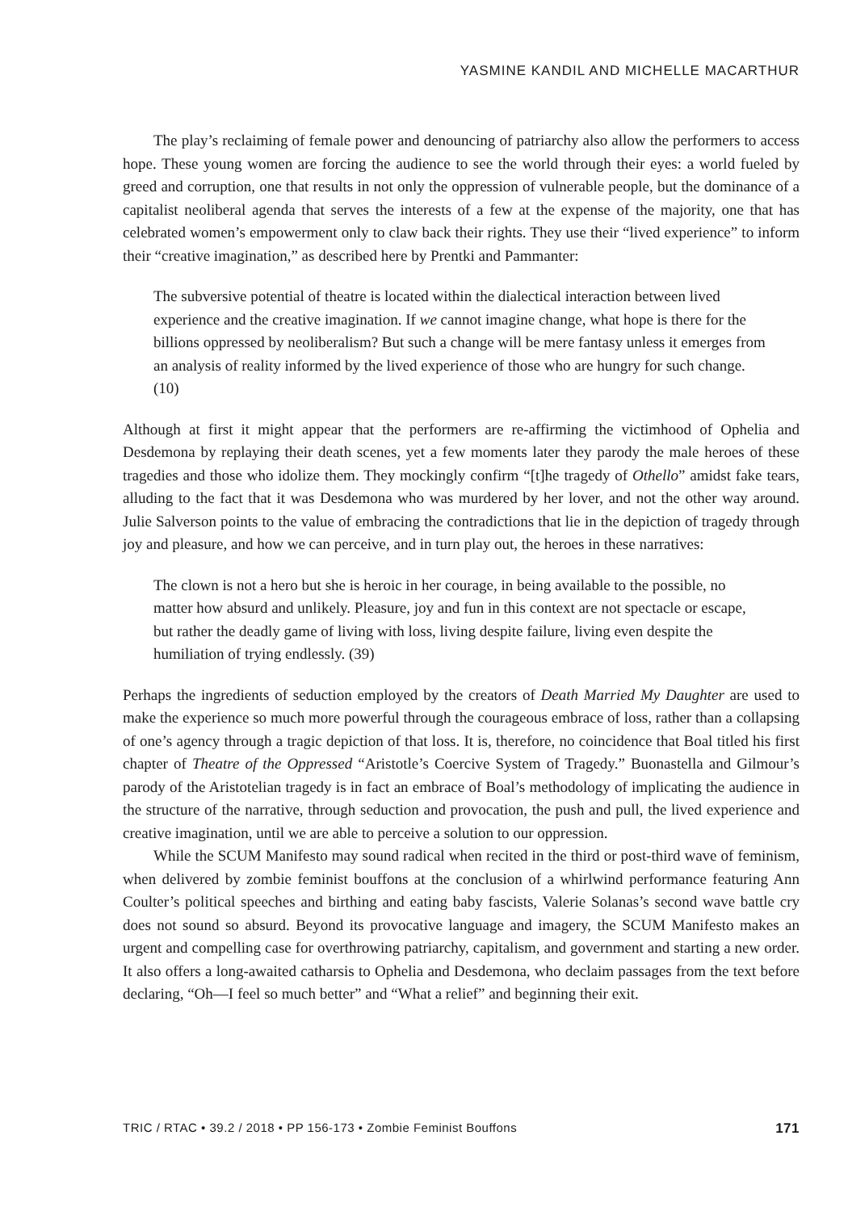YASMINE KANDIL AND MICHELLE MACARTHUR
The play’s reclaiming of female power and denouncing of patriarchy also allow the performers to access hope. These young women are forcing the audience to see the world through their eyes: a world fueled by greed and corruption, one that results in not only the oppression of vulnerable people, but the dominance of a capitalist neoliberal agenda that serves the interests of a few at the expense of the majority, one that has celebrated women’s empowerment only to claw back their rights. They use their “lived experience” to inform their “creative imagination,” as described here by Prentki and Pammanter:
The subversive potential of theatre is located within the dialectical interaction between lived experience and the creative imagination. If we cannot imagine change, what hope is there for the billions oppressed by neoliberalism? But such a change will be mere fantasy unless it emerges from an analysis of reality informed by the lived experience of those who are hungry for such change. (10)
Although at first it might appear that the performers are re-affirming the victimhood of Ophelia and Desdemona by replaying their death scenes, yet a few moments later they parody the male heroes of these tragedies and those who idolize them. They mockingly confirm “[t]he tragedy of Othello” amidst fake tears, alluding to the fact that it was Desdemona who was murdered by her lover, and not the other way around. Julie Salverson points to the value of embracing the contradictions that lie in the depiction of tragedy through joy and pleasure, and how we can perceive, and in turn play out, the heroes in these narratives:
The clown is not a hero but she is heroic in her courage, in being available to the possible, no matter how absurd and unlikely. Pleasure, joy and fun in this context are not spectacle or escape, but rather the deadly game of living with loss, living despite failure, living even despite the humiliation of trying endlessly. (39)
Perhaps the ingredients of seduction employed by the creators of Death Married My Daughter are used to make the experience so much more powerful through the courageous embrace of loss, rather than a collapsing of one’s agency through a tragic depiction of that loss. It is, therefore, no coincidence that Boal titled his first chapter of Theatre of the Oppressed “Aristotle’s Coercive System of Tragedy.” Buonastella and Gilmour’s parody of the Aristotelian tragedy is in fact an embrace of Boal’s methodology of implicating the audience in the structure of the narrative, through seduction and provocation, the push and pull, the lived experience and creative imagination, until we are able to perceive a solution to our oppression.
While the SCUM Manifesto may sound radical when recited in the third or post-third wave of feminism, when delivered by zombie feminist bouffons at the conclusion of a whirlwind performance featuring Ann Coulter’s political speeches and birthing and eating baby fascists, Valerie Solanas’s second wave battle cry does not sound so absurd. Beyond its provocative language and imagery, the SCUM Manifesto makes an urgent and compelling case for overthrowing patriarchy, capitalism, and government and starting a new order. It also offers a long-awaited catharsis to Ophelia and Desdemona, who declaim passages from the text before declaring, “Oh—I feel so much better” and “What a relief” and beginning their exit.
TRIC / RTAC • 39.2 / 2018 • PP 156-173 • Zombie Feminist Bouffons 171